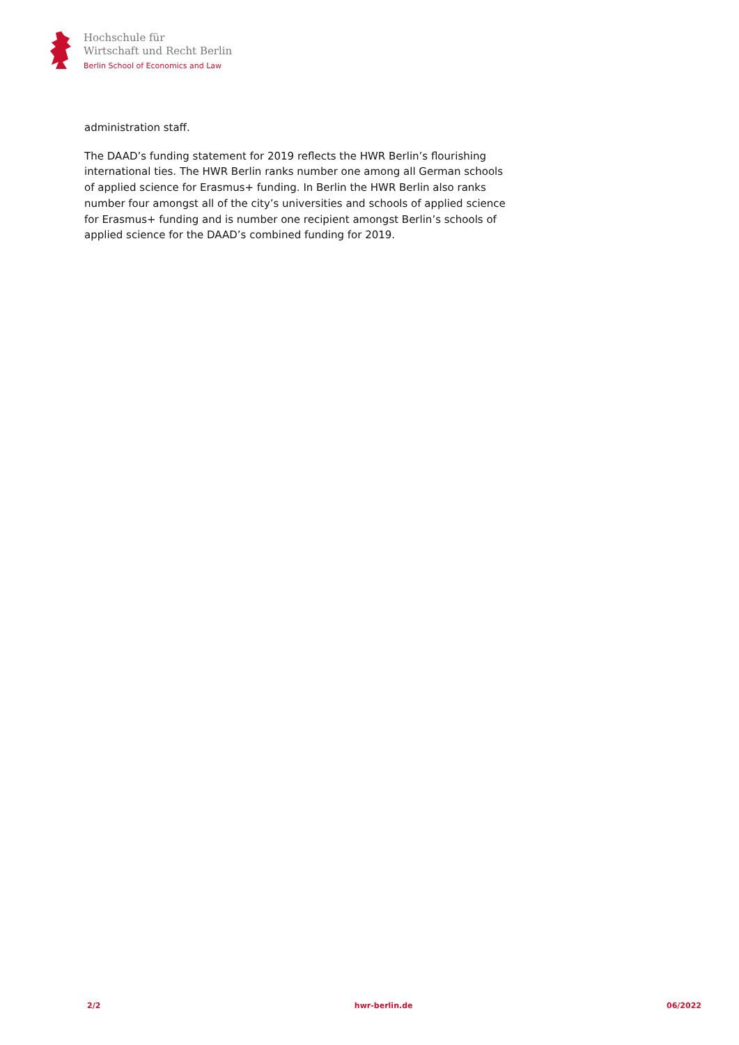Hochschule für
Wirtschaft und Recht Berlin
Berlin School of Economics and Law
administration staff.
The DAAD’s funding statement for 2019 reflects the HWR Berlin’s flourishing international ties. The HWR Berlin ranks number one among all German schools of applied science for Erasmus+ funding. In Berlin the HWR Berlin also ranks number four amongst all of the city’s universities and schools of applied science for Erasmus+ funding and is number one recipient amongst Berlin’s schools of applied science for the DAAD’s combined funding for 2019.
2/2 hwr-berlin.de 06/2022